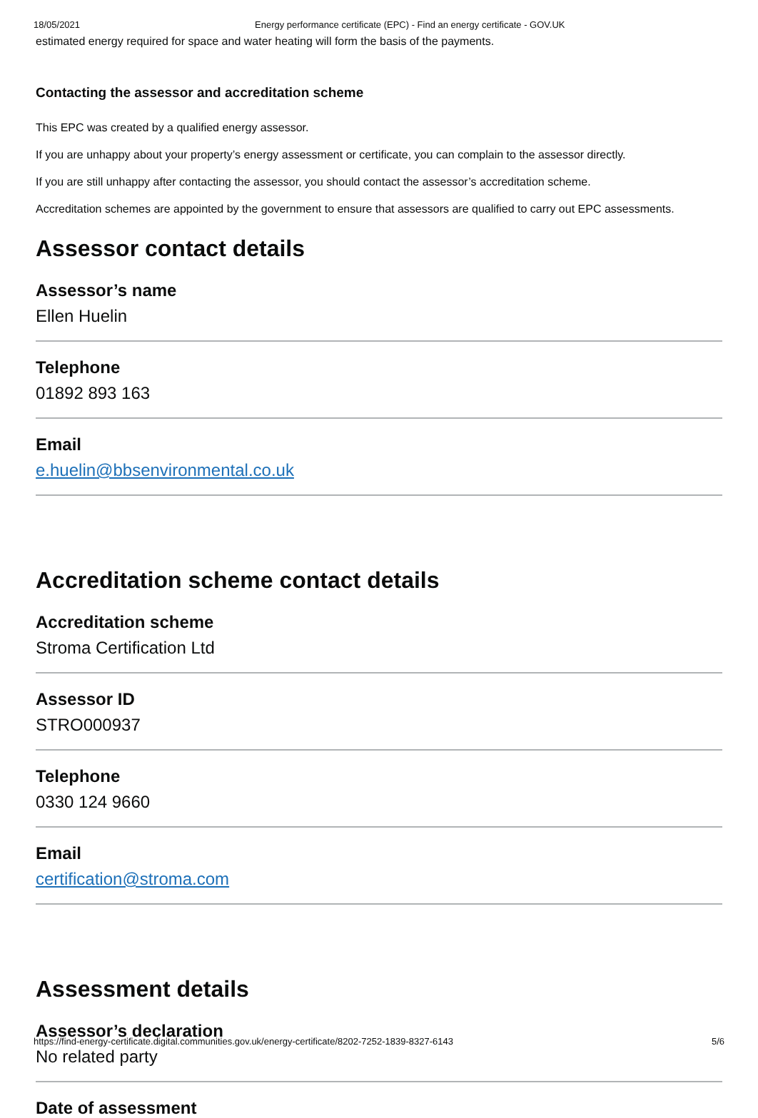18/05/2021 Energy performance certificate (EPC) - Find an energy certificate - GOV.UK
estimated energy required for space and water heating will form the basis of the payments.
Contacting the assessor and accreditation scheme
This EPC was created by a qualified energy assessor.
If you are unhappy about your property’s energy assessment or certificate, you can complain to the assessor directly.
If you are still unhappy after contacting the assessor, you should contact the assessor’s accreditation scheme.
Accreditation schemes are appointed by the government to ensure that assessors are qualified to carry out EPC assessments.
Assessor contact details
Assessor’s name
Ellen Huelin
Telephone
01892 893 163
Email
e.huelin@bbsenvironmental.co.uk
Accreditation scheme contact details
Accreditation scheme
Stroma Certification Ltd
Assessor ID
STRO000937
Telephone
0330 124 9660
Email
certification@stroma.com
Assessment details
Assessor’s declaration
No related party
Date of assessment
https://find-energy-certificate.digital.communities.gov.uk/energy-certificate/8202-7252-1839-8327-6143 5/6